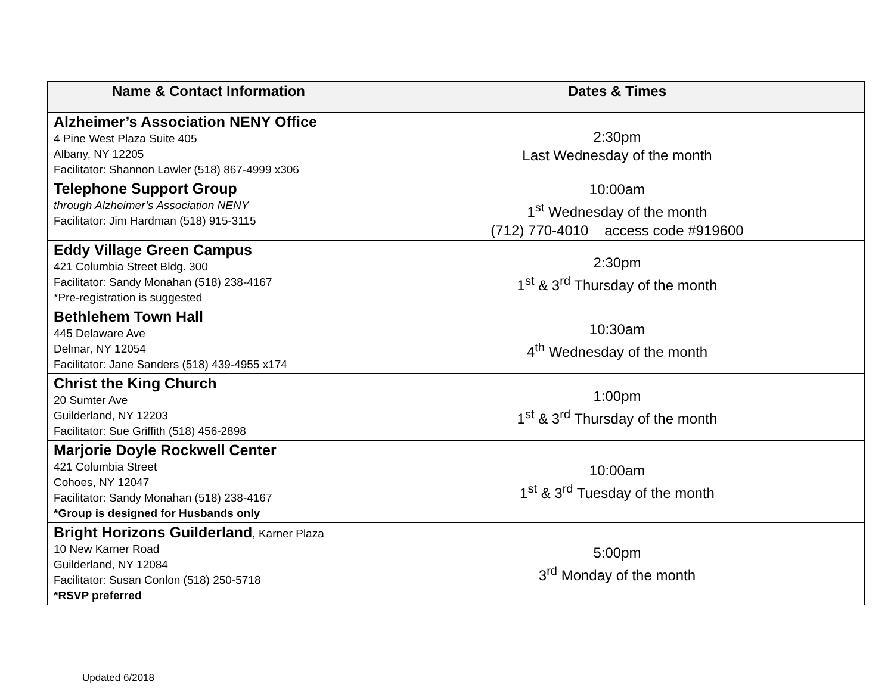| Name & Contact Information | Dates & Times |
| --- | --- |
| Alzheimer’s Association NENY Office 4 Pine West Plaza Suite 405 Albany, NY 12205 Facilitator: Shannon Lawler (518) 867-4999 x306 | 2:30pm Last Wednesday of the month |
| Telephone Support Group through Alzheimer’s Association NENY Facilitator: Jim Hardman (518) 915-3115 | 10:00am 1<sup>st</sup> Wednesday of the month (712) 770-4010 access code #919600 |
| Eddy Village Green Campus 421 Columbia Street Bldg. 300 Facilitator: Sandy Monahan (518) 238-4167 *Pre-registration is suggested | 2:30pm 1<sup>st</sup> & 3<sup>rd</sup> Thursday of the month |
| Bethlehem Town Hall 445 Delaware Ave Delmar, NY 12054 Facilitator: Jane Sanders (518) 439-4955 x174 | 10:30am 4<sup>th</sup> Wednesday of the month |
| Christ the King Church 20 Sumter Ave Guilderland, NY 12203 Facilitator: Sue Griffith (518) 456-2898 | 1:00pm 1<sup>st</sup> & 3<sup>rd</sup> Thursday of the month |
| Marjorie Doyle Rockwell Center 421 Columbia Street Cohoes, NY 12047 Facilitator: Sandy Monahan (518) 238-4167 *Group is designed for Husbands only | 10:00am 1<sup>st</sup> & 3<sup>rd</sup> Tuesday of the month |
| Bright Horizons Guilderland , Karner Plaza 10 New Karner Road Guilderland, NY 12084 Facilitator: Susan Conlon (518) 250-5718 *RSVP preferred | 5:00pm 3<sup>rd</sup> Monday of the month |
Updated 6/2018